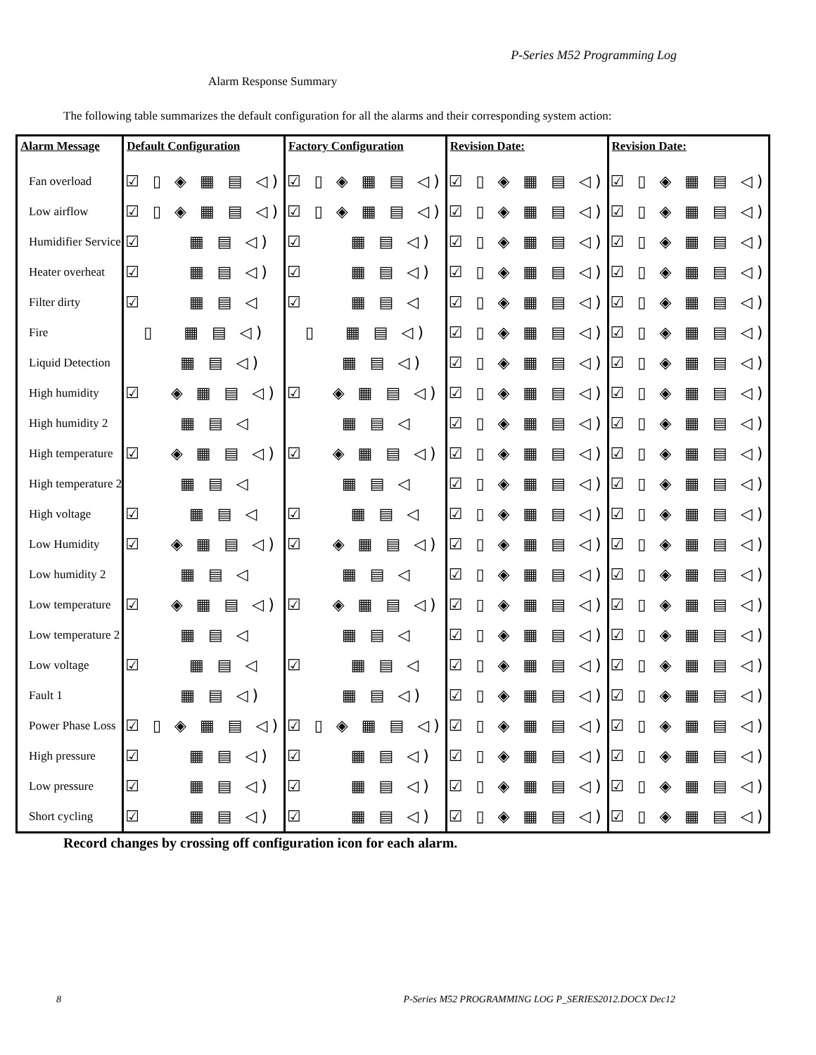P-Series M52 Programming Log
Alarm Response Summary
The following table summarizes the default configuration for all the alarms and their corresponding system action:
| Alarm Message | Default Configuration | Factory Configuration | Revision Date: | Revision Date: |
| --- | --- | --- | --- | --- |
| Fan overload | ☑ ▯ ◈ ▦ ▤ ◁) | ☑ ▯ ◈ ▦ ▤ ◁) | ☑ ▯ ◈ ▦ ▤ ◁) | ☑ ▯ ◈ ▦ ▤ ◁) |
| Low airflow | ☑ ▯ ◈ ▦ ▤ ◁) | ☑ ▯ ◈ ▦ ▤ ◁) | ☑ ▯ ◈ ▦ ▤ ◁) | ☑ ▯ ◈ ▦ ▤ ◁) |
| Humidifier Service | ☑ ▦ ▤ ◁) | ☑ ▦ ▤ ◁) | ☑ ▯ ◈ ▦ ▤ ◁) | ☑ ▯ ◈ ▦ ▤ ◁) |
| Heater overheat | ☑ ▦ ▤ ◁) | ☑ ▦ ▤ ◁) | ☑ ▯ ◈ ▦ ▤ ◁) | ☑ ▯ ◈ ▦ ▤ ◁) |
| Filter dirty | ☑ ▦ ▤ ◁ | ☑ ▦ ▤ ◁ | ☑ ▯ ◈ ▦ ▤ ◁) | ☑ ▯ ◈ ▦ ▤ ◁) |
| Fire | ▯ ▦ ▤ ◁) | ▯ ▦ ▤ ◁) | ☑ ▯ ◈ ▦ ▤ ◁) | ☑ ▯ ◈ ▦ ▤ ◁) |
| Liquid Detection | ▦ ▤ ◁) | ▦ ▤ ◁) | ☑ ▯ ◈ ▦ ▤ ◁) | ☑ ▯ ◈ ▦ ▤ ◁) |
| High humidity | ☑ ◈ ▦ ▤ ◁) | ☑ ◈ ▦ ▤ ◁) | ☑ ▯ ◈ ▦ ▤ ◁) | ☑ ▯ ◈ ▦ ▤ ◁) |
| High humidity 2 | ▦ ▤ ◁ | ▦ ▤ ◁ | ☑ ▯ ◈ ▦ ▤ ◁) | ☑ ▯ ◈ ▦ ▤ ◁) |
| High temperature | ☑ ◈ ▦ ▤ ◁) | ☑ ◈ ▦ ▤ ◁) | ☑ ▯ ◈ ▦ ▤ ◁) | ☑ ▯ ◈ ▦ ▤ ◁) |
| High temperature 2 | ▦ ▤ ◁ | ▦ ▤ ◁ | ☑ ▯ ◈ ▦ ▤ ◁) | ☑ ▯ ◈ ▦ ▤ ◁) |
| High voltage | ☑ ▦ ▤ ◁ | ☑ ▦ ▤ ◁ | ☑ ▯ ◈ ▦ ▤ ◁) | ☑ ▯ ◈ ▦ ▤ ◁) |
| Low Humidity | ☑ ◈ ▦ ▤ ◁) | ☑ ◈ ▦ ▤ ◁) | ☑ ▯ ◈ ▦ ▤ ◁) | ☑ ▯ ◈ ▦ ▤ ◁) |
| Low humidity 2 | ▦ ▤ ◁ | ▦ ▤ ◁ | ☑ ▯ ◈ ▦ ▤ ◁) | ☑ ▯ ◈ ▦ ▤ ◁) |
| Low temperature | ☑ ◈ ▦ ▤ ◁) | ☑ ◈ ▦ ▤ ◁) | ☑ ▯ ◈ ▦ ▤ ◁) | ☑ ▯ ◈ ▦ ▤ ◁) |
| Low temperature 2 | ▦ ▤ ◁ | ▦ ▤ ◁ | ☑ ▯ ◈ ▦ ▤ ◁) | ☑ ▯ ◈ ▦ ▤ ◁) |
| Low voltage | ☑ ▦ ▤ ◁ | ☑ ▦ ▤ ◁ | ☑ ▯ ◈ ▦ ▤ ◁) | ☑ ▯ ◈ ▦ ▤ ◁) |
| Fault 1 | ▦ ▤ ◁) | ▦ ▤ ◁) | ☑ ▯ ◈ ▦ ▤ ◁) | ☑ ▯ ◈ ▦ ▤ ◁) |
| Power Phase Loss | ☑ ▯ ◈ ▦ ▤ ◁) | ☑ ▯ ◈ ▦ ▤ ◁) | ☑ ▯ ◈ ▦ ▤ ◁) | ☑ ▯ ◈ ▦ ▤ ◁) |
| High pressure | ☑ ▦ ▤ ◁) | ☑ ▦ ▤ ◁) | ☑ ▯ ◈ ▦ ▤ ◁) | ☑ ▯ ◈ ▦ ▤ ◁) |
| Low pressure | ☑ ▦ ▤ ◁) | ☑ ▦ ▤ ◁) | ☑ ▯ ◈ ▦ ▤ ◁) | ☑ ▯ ◈ ▦ ▤ ◁) |
| Short cycling | ☑ ▦ ▤ ◁) | ☑ ▦ ▤ ◁) | ☑ ▯ ◈ ▦ ▤ ◁) | ☑ ▯ ◈ ▦ ▤ ◁) |
Record changes by crossing off configuration icon for each alarm.
8 P-Series M52 PROGRAMMING LOG P_SERIES2012.DOCX Dec12